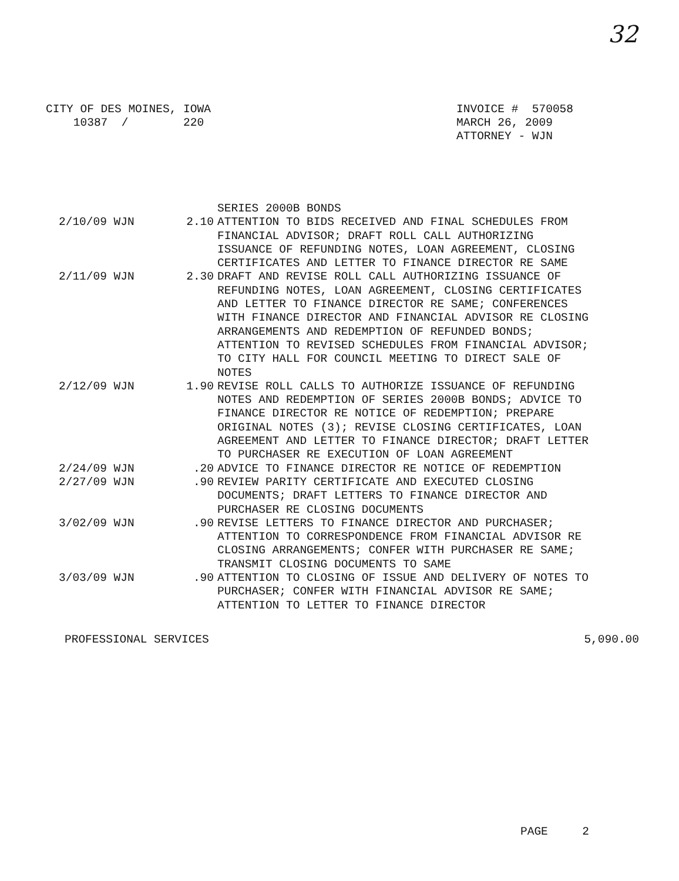32
CITY OF DES MOINES, IOWA
    10387  /        220
INVOICE #  570058
MARCH 26, 2009
ATTORNEY - WJN
| | | SERIES 2000B BONDS |
| 2/10/09 WJN | 2.10 | ATTENTION TO BIDS RECEIVED AND FINAL SCHEDULES FROM FINANCIAL ADVISOR; DRAFT ROLL CALL AUTHORIZING ISSUANCE OF REFUNDING NOTES, LOAN AGREEMENT, CLOSING CERTIFICATES AND LETTER TO FINANCE DIRECTOR RE SAME |
| 2/11/09 WJN | 2.30 | DRAFT AND REVISE ROLL CALL AUTHORIZING ISSUANCE OF REFUNDING NOTES, LOAN AGREEMENT, CLOSING CERTIFICATES AND LETTER TO FINANCE DIRECTOR RE SAME; CONFERENCES WITH FINANCE DIRECTOR AND FINANCIAL ADVISOR RE CLOSING ARRANGEMENTS AND REDEMPTION OF REFUNDED BONDS; ATTENTION TO REVISED SCHEDULES FROM FINANCIAL ADVISOR; TO CITY HALL FOR COUNCIL MEETING TO DIRECT SALE OF NOTES |
| 2/12/09 WJN | 1.90 | REVISE ROLL CALLS TO AUTHORIZE ISSUANCE OF REFUNDING NOTES AND REDEMPTION OF SERIES 2000B BONDS; ADVICE TO FINANCE DIRECTOR RE NOTICE OF REDEMPTION; PREPARE ORIGINAL NOTES (3); REVISE CLOSING CERTIFICATES, LOAN AGREEMENT AND LETTER TO FINANCE DIRECTOR; DRAFT LETTER TO PURCHASER RE EXECUTION OF LOAN AGREEMENT |
| 2/24/09 WJN | .20 | ADVICE TO FINANCE DIRECTOR RE NOTICE OF REDEMPTION |
| 2/27/09 WJN | .90 | REVIEW PARITY CERTIFICATE AND EXECUTED CLOSING DOCUMENTS; DRAFT LETTERS TO FINANCE DIRECTOR AND PURCHASER RE CLOSING DOCUMENTS |
| 3/02/09 WJN | .90 | REVISE LETTERS TO FINANCE DIRECTOR AND PURCHASER; ATTENTION TO CORRESPONDENCE FROM FINANCIAL ADVISOR RE CLOSING ARRANGEMENTS; CONFER WITH PURCHASER RE SAME; TRANSMIT CLOSING DOCUMENTS TO SAME |
| 3/03/09 WJN | .90 | ATTENTION TO CLOSING OF ISSUE AND DELIVERY OF NOTES TO PURCHASER; CONFER WITH FINANCIAL ADVISOR RE SAME; ATTENTION TO LETTER TO FINANCE DIRECTOR |
PROFESSIONAL SERVICES 5,090.00
PAGE 2